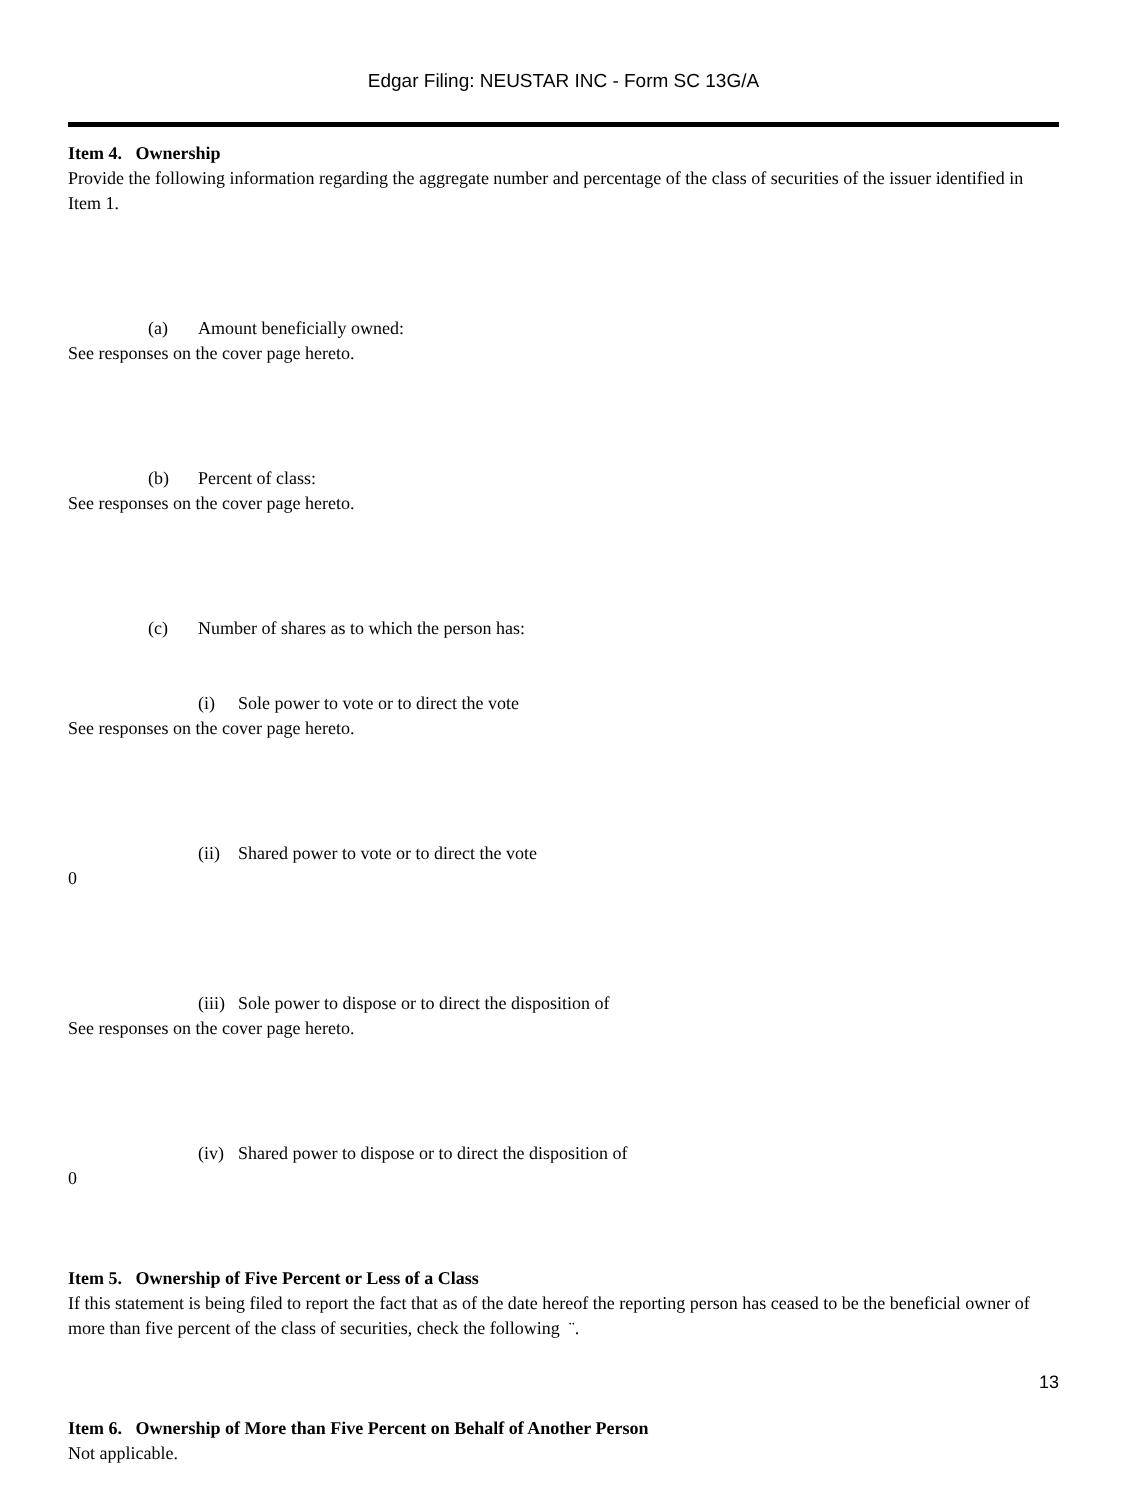Edgar Filing: NEUSTAR INC - Form SC 13G/A
Item 4. Ownership
Provide the following information regarding the aggregate number and percentage of the class of securities of the issuer identified in Item 1.
(a) Amount beneficially owned:
See responses on the cover page hereto.
(b) Percent of class:
See responses on the cover page hereto.
(c) Number of shares as to which the person has:
(i) Sole power to vote or to direct the vote
See responses on the cover page hereto.
(ii) Shared power to vote or to direct the vote
0
(iii) Sole power to dispose or to direct the disposition of
See responses on the cover page hereto.
(iv) Shared power to dispose or to direct the disposition of
0
Item 5. Ownership of Five Percent or Less of a Class
If this statement is being filed to report the fact that as of the date hereof the reporting person has ceased to be the beneficial owner of more than five percent of the class of securities, check the following ¨.
Item 6. Ownership of More than Five Percent on Behalf of Another Person
Not applicable.
13